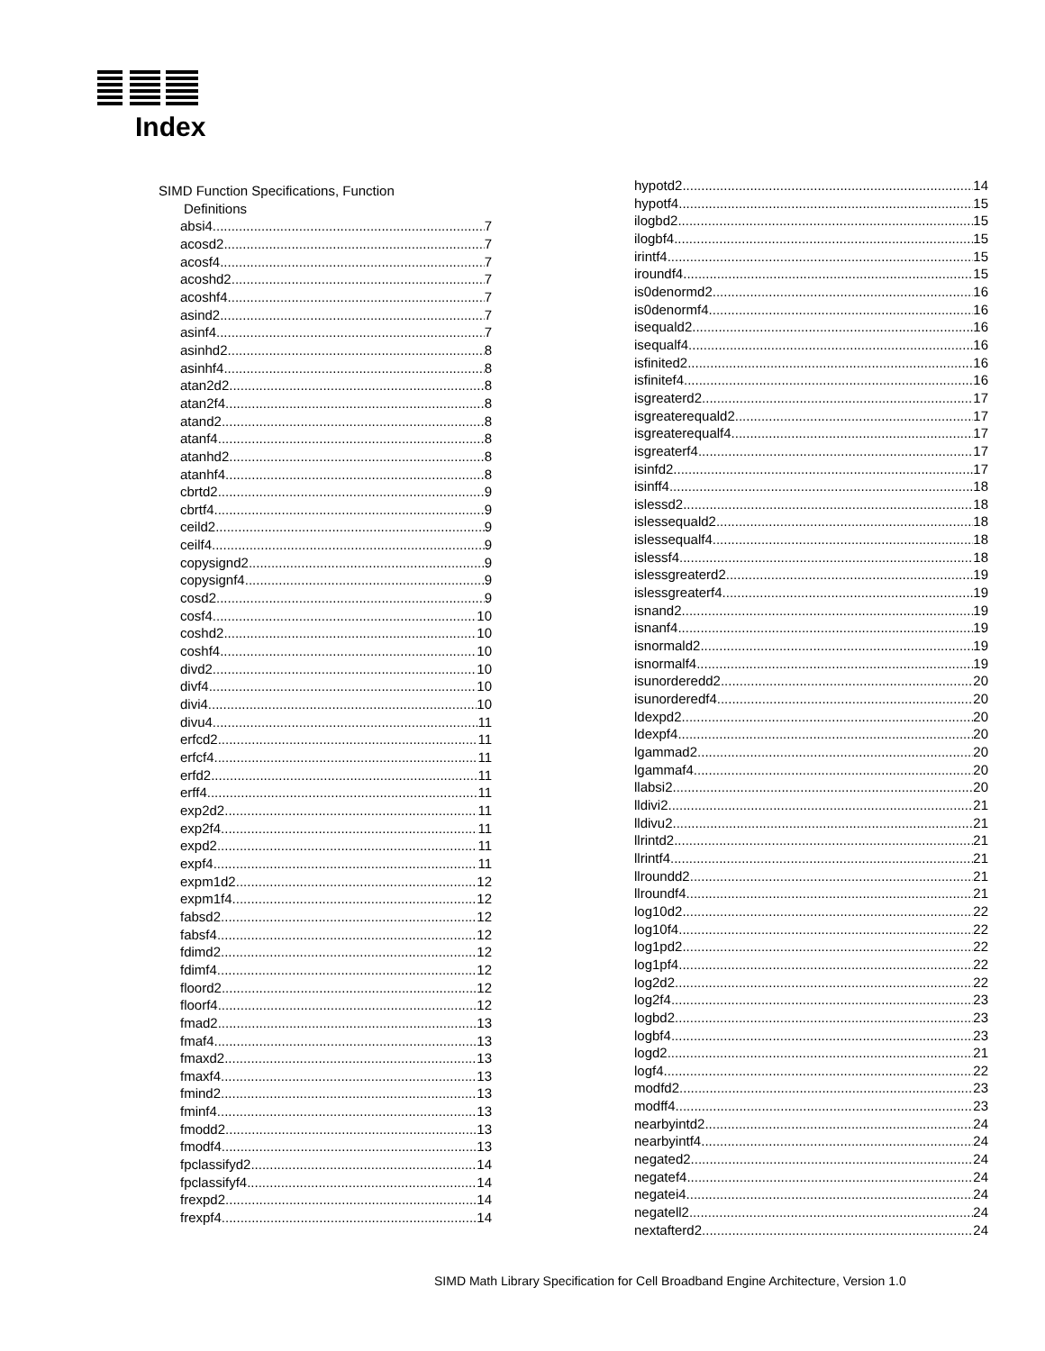Index
SIMD Function Specifications, Function
Definitions
absi4 7
acosd2 7
acosf4 7
acoshd2 7
acoshf4 7
asind2 7
asinf4 7
asinhd2 8
asinhf4 8
atan2d2 8
atan2f4 8
atand2 8
atanf4 8
atanhd2 8
atanhf4 8
cbrtd2 9
cbrtf4 9
ceild2 9
ceilf4 9
copysignd2 9
copysignf4 9
cosd2 9
cosf4 10
coshd2 10
coshf4 10
divd2 10
divf4 10
divi4 10
divu4 11
erfcd2 11
erfcf4 11
erfd2 11
erff4 11
exp2d2 11
exp2f4 11
expd2 11
expf4 11
expm1d2 12
expm1f4 12
fabsd2 12
fabsf4 12
fdimd2 12
fdimf4 12
floord2 12
floorf4 12
fmad2 13
fmaf4 13
fmaxd2 13
fmaxf4 13
fmind2 13
fminf4 13
fmodd2 13
fmodf4 13
fpclassifyd2 14
fpclassifyf4 14
frexpd2 14
frexpf4 14
hypotd2 14
hypotf4 15
ilogbd2 15
ilogbf4 15
irintf4 15
iroundf4 15
is0denormd2 16
is0denormf4 16
isequald2 16
isequalf4 16
isfinited2 16
isfinitef4 16
isgreaterd2 17
isgreaterequald2 17
isgreaterequalf4 17
isgreaterf4 17
isinfd2 17
isinff4 18
islessd2 18
islessequald2 18
islessequalf4 18
islessf4 18
islessgreaterd2 19
islessgreaterf4 19
isnand2 19
isnanf4 19
isnormald2 19
isnormalf4 19
isunorderedd2 20
isunorderedf4 20
ldexpd2 20
ldexpf4 20
lgammad2 20
lgammaf4 20
llabsi2 20
lldivi2 21
lldivu2 21
llrintd2 21
llrintf4 21
llroundd2 21
llroundf4 21
log10d2 22
log10f4 22
log1pd2 22
log1pf4 22
log2d2 22
log2f4 23
logbd2 23
logbf4 23
logd2 21
logf4 22
modfd2 23
modff4 23
nearbyintd2 24
nearbyintf4 24
negated2 24
negatef4 24
negatei4 24
negatell2 24
nextafterd2 24
SIMD Math Library Specification for Cell Broadband Engine Architecture, Version 1.0